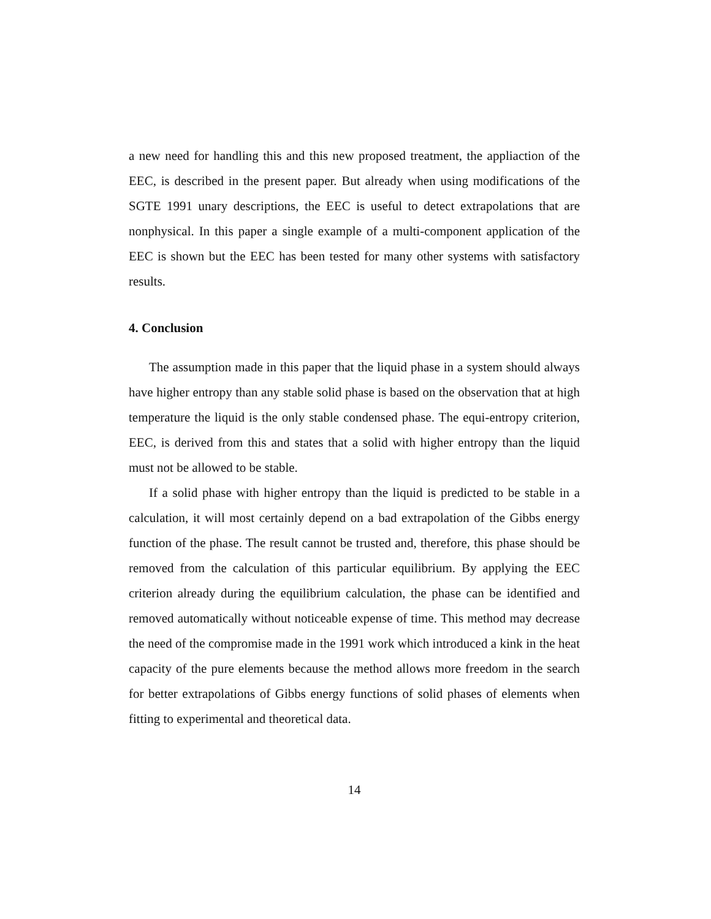a new need for handling this and this new proposed treatment, the appliaction of the EEC, is described in the present paper. But already when using modifications of the SGTE 1991 unary descriptions, the EEC is useful to detect extrapolations that are nonphysical. In this paper a single example of a multi-component application of the EEC is shown but the EEC has been tested for many other systems with satisfactory results.
4. Conclusion
The assumption made in this paper that the liquid phase in a system should always have higher entropy than any stable solid phase is based on the observation that at high temperature the liquid is the only stable condensed phase. The equi-entropy criterion, EEC, is derived from this and states that a solid with higher entropy than the liquid must not be allowed to be stable.
If a solid phase with higher entropy than the liquid is predicted to be stable in a calculation, it will most certainly depend on a bad extrapolation of the Gibbs energy function of the phase. The result cannot be trusted and, therefore, this phase should be removed from the calculation of this particular equilibrium. By applying the EEC criterion already during the equilibrium calculation, the phase can be identified and removed automatically without noticeable expense of time. This method may decrease the need of the compromise made in the 1991 work which introduced a kink in the heat capacity of the pure elements because the method allows more freedom in the search for better extrapolations of Gibbs energy functions of solid phases of elements when fitting to experimental and theoretical data.
14